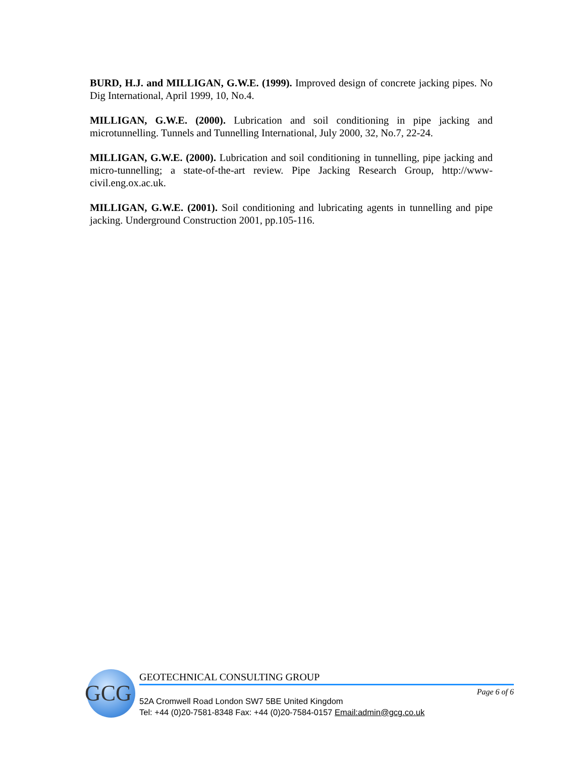BURD, H.J. and MILLIGAN, G.W.E. (1999). Improved design of concrete jacking pipes. No Dig International, April 1999, 10, No.4.
MILLIGAN, G.W.E. (2000). Lubrication and soil conditioning in pipe jacking and microtunnelling. Tunnels and Tunnelling International, July 2000, 32, No.7, 22-24.
MILLIGAN, G.W.E. (2000). Lubrication and soil conditioning in tunnelling, pipe jacking and micro-tunnelling; a state-of-the-art review. Pipe Jacking Research Group, http://www-civil.eng.ox.ac.uk.
MILLIGAN, G.W.E. (2001). Soil conditioning and lubricating agents in tunnelling and pipe jacking. Underground Construction 2001, pp.105-116.
GCG
GEOTECHNICAL CONSULTING GROUP
52A Cromwell Road London SW7 5BE United Kingdom
Tel: +44 (0)20-7581-8348 Fax: +44 (0)20-7584-0157 Email:admin@gcg.co.uk
Page 6 of 6